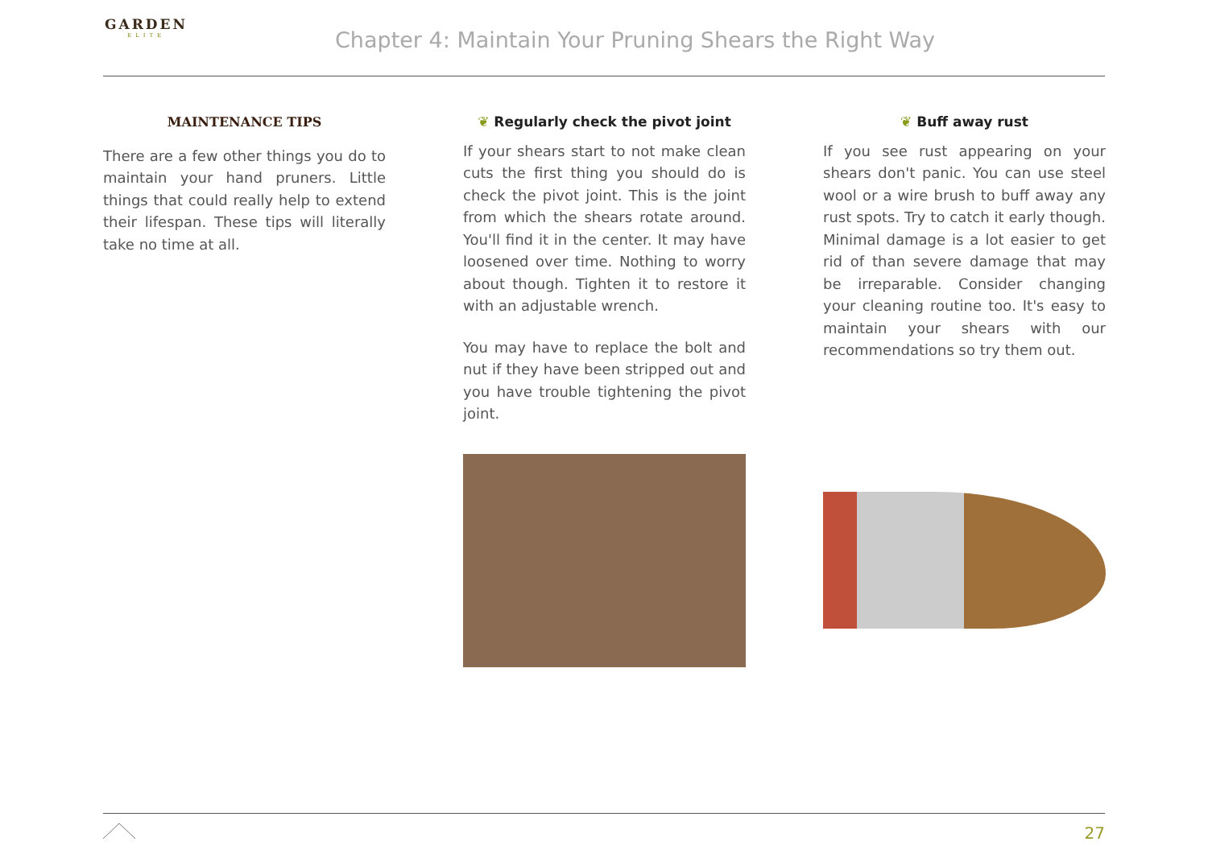GARDEN
ELITE
Chapter 4: Maintain Your Pruning Shears the Right Way
MAINTENANCE TIPS
There are a few other things you do to maintain your hand pruners. Little things that could really help to extend their lifespan. These tips will literally take no time at all.
❦ Regularly check the pivot joint
If your shears start to not make clean cuts the first thing you should do is check the pivot joint. This is the joint from which the shears rotate around. You'll find it in the center. It may have loosened over time. Nothing to worry about though. Tighten it to restore it with an adjustable wrench.
You may have to replace the bolt and nut if they have been stripped out and you have trouble tightening the pivot joint.
❦ Buff away rust
If you see rust appearing on your shears don't panic. You can use steel wool or a wire brush to buff away any rust spots. Try to catch it early though. Minimal damage is a lot easier to get rid of than severe damage that may be irreparable. Consider changing your cleaning routine too. It's easy to maintain your shears with our recommendations so try them out.
27